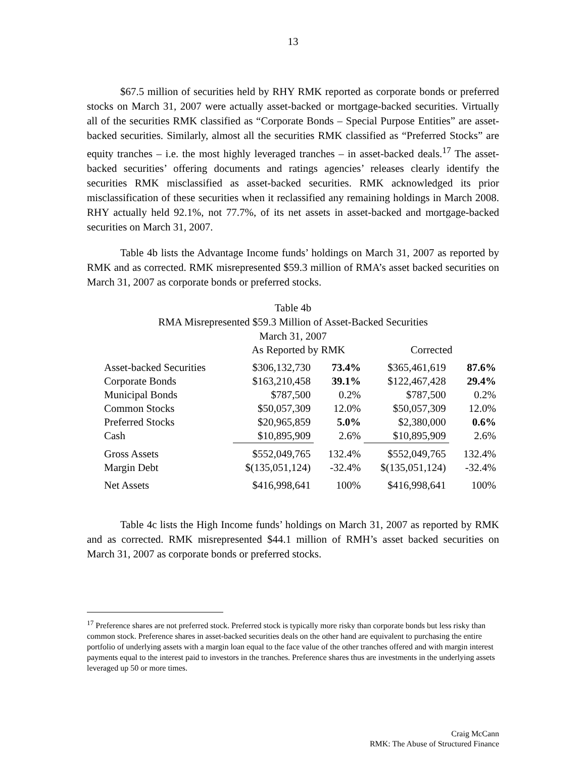13
$67.5 million of securities held by RHY RMK reported as corporate bonds or preferred stocks on March 31, 2007 were actually asset-backed or mortgage-backed securities. Virtually all of the securities RMK classified as “Corporate Bonds – Special Purpose Entities” are asset-backed securities. Similarly, almost all the securities RMK classified as “Preferred Stocks” are equity tranches – i.e. the most highly leveraged tranches – in asset-backed deals.<sup>17</sup> The asset-backed securities’ offering documents and ratings agencies’ releases clearly identify the securities RMK misclassified as asset-backed securities. RMK acknowledged its prior misclassification of these securities when it reclassified any remaining holdings in March 2008. RHY actually held 92.1%, not 77.7%, of its net assets in asset-backed and mortgage-backed securities on March 31, 2007.
Table 4b lists the Advantage Income funds’ holdings on March 31, 2007 as reported by RMK and as corrected. RMK misrepresented $59.3 million of RMA’s asset backed securities on March 31, 2007 as corporate bonds or preferred stocks.
Table 4b
RMA Misrepresented $59.3 Million of Asset-Backed Securities
March 31, 2007
| | As Reported by RMK | | Corrected | |
| --- | --- | --- | --- | --- |
| Asset-backed Securities | $306,132,730 | 73.4% | $365,461,619 | 87.6% |
| Corporate Bonds | $163,210,458 | 39.1% | $122,467,428 | 29.4% |
| Municipal Bonds | $787,500 | 0.2% | $787,500 | 0.2% |
| Common Stocks | $50,057,309 | 12.0% | $50,057,309 | 12.0% |
| Preferred Stocks | $20,965,859 | 5.0% | $2,380,000 | 0.6% |
| Cash | $10,895,909 | 2.6% | $10,895,909 | 2.6% |
| Gross Assets | $552,049,765 | 132.4% | $552,049,765 | 132.4% |
| Margin Debt | $(135,051,124) | -32.4% | $(135,051,124) | -32.4% |
| Net Assets | $416,998,641 | 100% | $416,998,641 | 100% |
Table 4c lists the High Income funds’ holdings on March 31, 2007 as reported by RMK and as corrected. RMK misrepresented $44.1 million of RMH’s asset backed securities on March 31, 2007 as corporate bonds or preferred stocks.
<sup>17</sup> Preference shares are not preferred stock. Preferred stock is typically more risky than corporate bonds but less risky than common stock. Preference shares in asset-backed securities deals on the other hand are equivalent to purchasing the entire portfolio of underlying assets with a margin loan equal to the face value of the other tranches offered and with margin interest payments equal to the interest paid to investors in the tranches. Preference shares thus are investments in the underlying assets leveraged up 50 or more times.
Craig McCann
RMK: The Abuse of Structured Finance